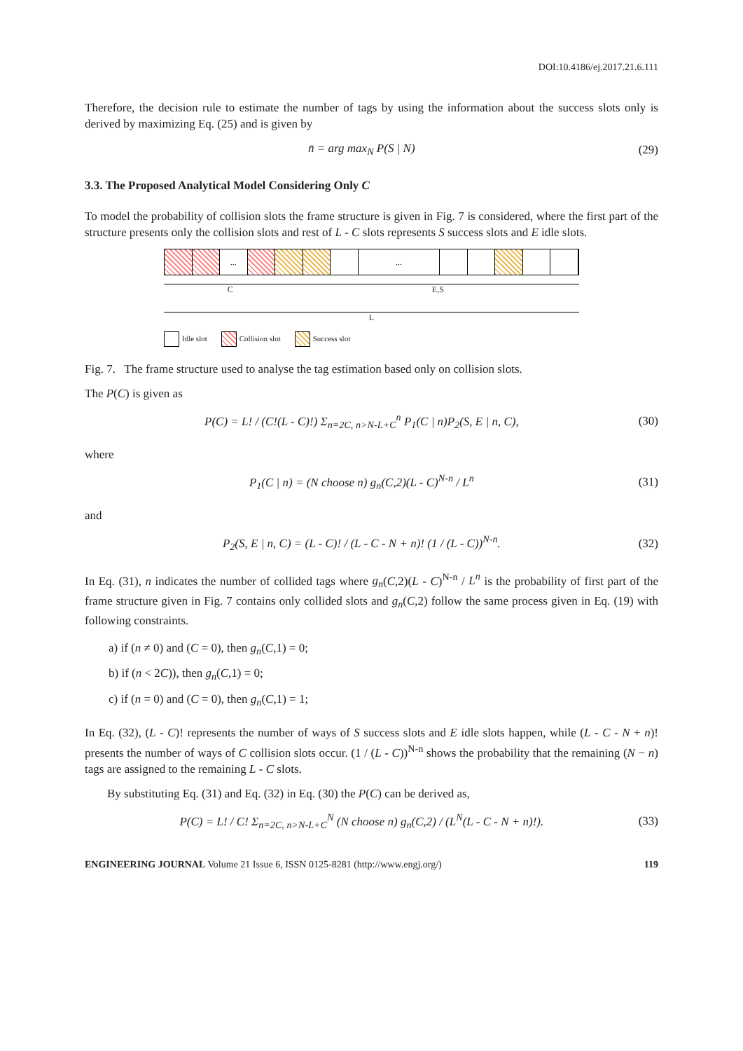DOI:10.4186/ej.2017.21.6.111
Therefore, the decision rule to estimate the number of tags by using the information about the success slots only is derived by maximizing Eq. (25) and is given by
n̄ = arg max<sub>N</sub> P(S | N) (29)
3.3. The Proposed Analytical Model Considering Only C
To model the probability of collision slots the frame structure is given in Fig. 7 is considered, where the first part of the structure presents only the collision slots and rest of L - C slots represents S success slots and E idle slots.
... ...
C E,S
L
Idle slot Collision slot Success slot
Fig. 7. The frame structure used to analyse the tag estimation based only on collision slots.
The P(C) is given as
P(C) = L! / (C!(L - C)!) Σ<sub>n=2C, n>N-L+C</sub><sup>n</sup> P<sub>1</sub>(C | n)P<sub>2</sub>(S, E | n, C), (30)
where
P<sub>1</sub>(C | n) = (N choose n) g<sub>n</sub>(C,2)(L - C)<sup>N-n</sup> / L<sup>n</sup> (31)
and
P<sub>2</sub>(S, E | n, C) = (L - C)! / (L - C - N + n)! (1 / (L - C))<sup>N-n</sup>. (32)
In Eq. (31), n indicates the number of collided tags where g<sub>n</sub>(C,2)(L - C)<sup>N-n</sup> / L<sup>n</sup> is the probability of first part of the frame structure given in Fig. 7 contains only collided slots and g<sub>n</sub>(C,2) follow the same process given in Eq. (19) with following constraints.
a) if (n ≠ 0) and (C = 0), then g<sub>n</sub>(C,1) = 0;
b) if (n < 2C)), then g<sub>n</sub>(C,1) = 0;
c) if (n = 0) and (C = 0), then g<sub>n</sub>(C,1) = 1;
In Eq. (32), (L - C)! represents the number of ways of S success slots and E idle slots happen, while (L - C - N + n)! presents the number of ways of C collision slots occur. (1 / (L - C))<sup>N-n</sup> shows the probability that the remaining (N − n) tags are assigned to the remaining L - C slots.
By substituting Eq. (31) and Eq. (32) in Eq. (30) the P(C) can be derived as,
P(C) = L! / C! Σ<sub>n=2C, n>N-L+C</sub><sup>N</sup> (N choose n) g<sub>n</sub>(C,2) / (L<sup>N</sup>(L - C - N + n)!). (33)
ENGINEERING JOURNAL Volume 21 Issue 6, ISSN 0125-8281 (http://www.engj.org/) 119